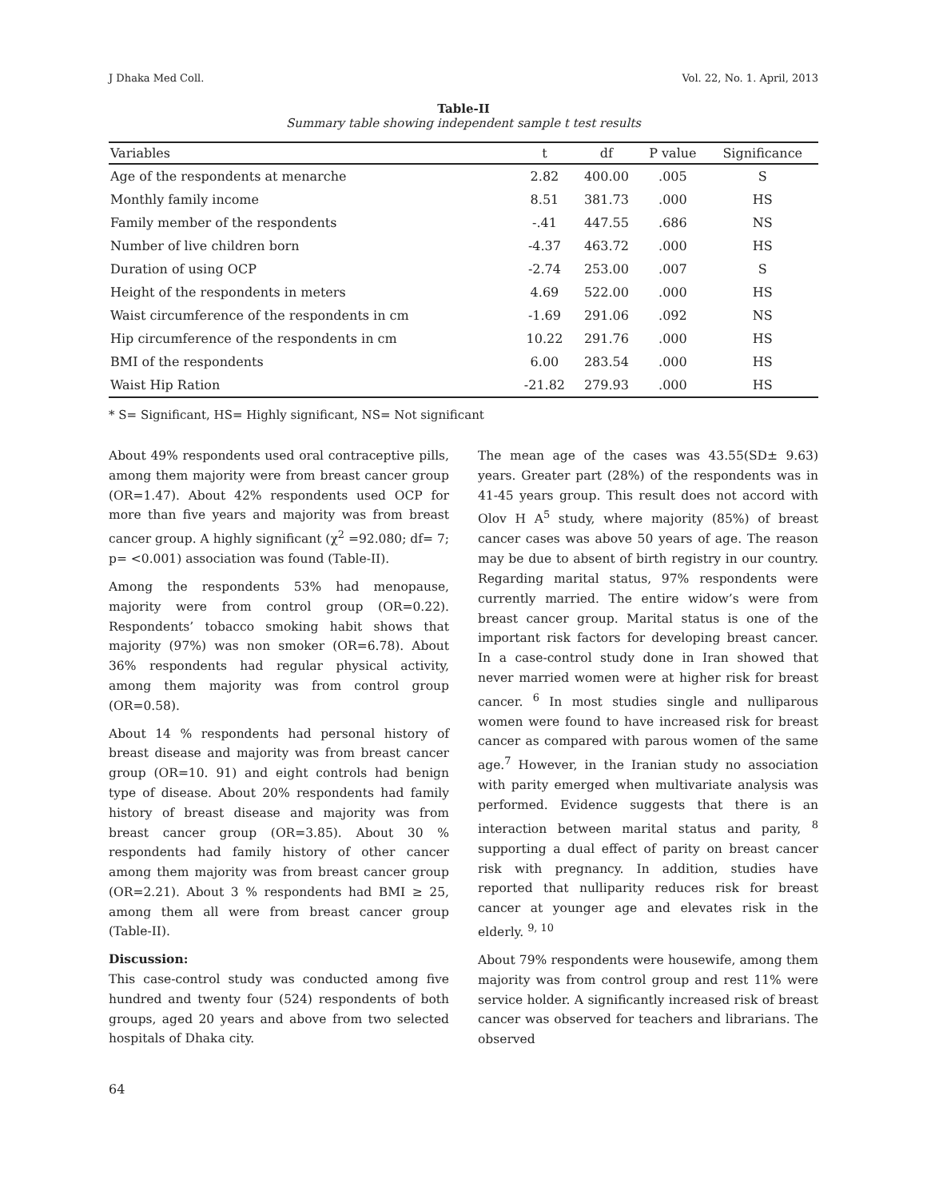J Dhaka Med Coll. Vol. 22, No. 1. April, 2013
Table-II
Summary table showing independent sample t test results
| Variables | t | df | P value | Significance |
| --- | --- | --- | --- | --- |
| Age of the respondents at menarche | 2.82 | 400.00 | .005 | S |
| Monthly family income | 8.51 | 381.73 | .000 | HS |
| Family member of the respondents | -.41 | 447.55 | .686 | NS |
| Number of live children born | -4.37 | 463.72 | .000 | HS |
| Duration of using OCP | -2.74 | 253.00 | .007 | S |
| Height of the respondents in meters | 4.69 | 522.00 | .000 | HS |
| Waist circumference of the respondents in cm | -1.69 | 291.06 | .092 | NS |
| Hip circumference of the respondents in cm | 10.22 | 291.76 | .000 | HS |
| BMI of the respondents | 6.00 | 283.54 | .000 | HS |
| Waist Hip Ration | -21.82 | 279.93 | .000 | HS |
* S= Significant, HS= Highly significant, NS= Not significant
About 49% respondents used oral contraceptive pills, among them majority were from breast cancer group (OR=1.47). About 42% respondents used OCP for more than five years and majority was from breast cancer group. A highly significant (χ<sup>2</sup> =92.080; df= 7; p= <0.001) association was found (Table-II).
Among the respondents 53% had menopause, majority were from control group (OR=0.22). Respondents’ tobacco smoking habit shows that majority (97%) was non smoker (OR=6.78). About 36% respondents had regular physical activity, among them majority was from control group (OR=0.58).
About 14 % respondents had personal history of breast disease and majority was from breast cancer group (OR=10. 91) and eight controls had benign type of disease. About 20% respondents had family history of breast disease and majority was from breast cancer group (OR=3.85). About 30 % respondents had family history of other cancer among them majority was from breast cancer group (OR=2.21). About 3 % respondents had BMI ≥ 25, among them all were from breast cancer group (Table-II).
Discussion:
This case-control study was conducted among five hundred and twenty four (524) respondents of both groups, aged 20 years and above from two selected hospitals of Dhaka city.
The mean age of the cases was 43.55(SD± 9.63) years. Greater part (28%) of the respondents was in 41-45 years group. This result does not accord with Olov H A<sup>5</sup> study, where majority (85%) of breast cancer cases was above 50 years of age. The reason may be due to absent of birth registry in our country. Regarding marital status, 97% respondents were currently married. The entire widow’s were from breast cancer group. Marital status is one of the important risk factors for developing breast cancer. In a case-control study done in Iran showed that never married women were at higher risk for breast cancer. <sup>6</sup> In most studies single and nulliparous women were found to have increased risk for breast cancer as compared with parous women of the same age.<sup>7</sup> However, in the Iranian study no association with parity emerged when multivariate analysis was performed. Evidence suggests that there is an interaction between marital status and parity, <sup>8</sup> supporting a dual effect of parity on breast cancer risk with pregnancy. In addition, studies have reported that nulliparity reduces risk for breast cancer at younger age and elevates risk in the elderly. <sup>9, 10</sup>
About 79% respondents were housewife, among them majority was from control group and rest 11% were service holder. A significantly increased risk of breast cancer was observed for teachers and librarians. The observed
64